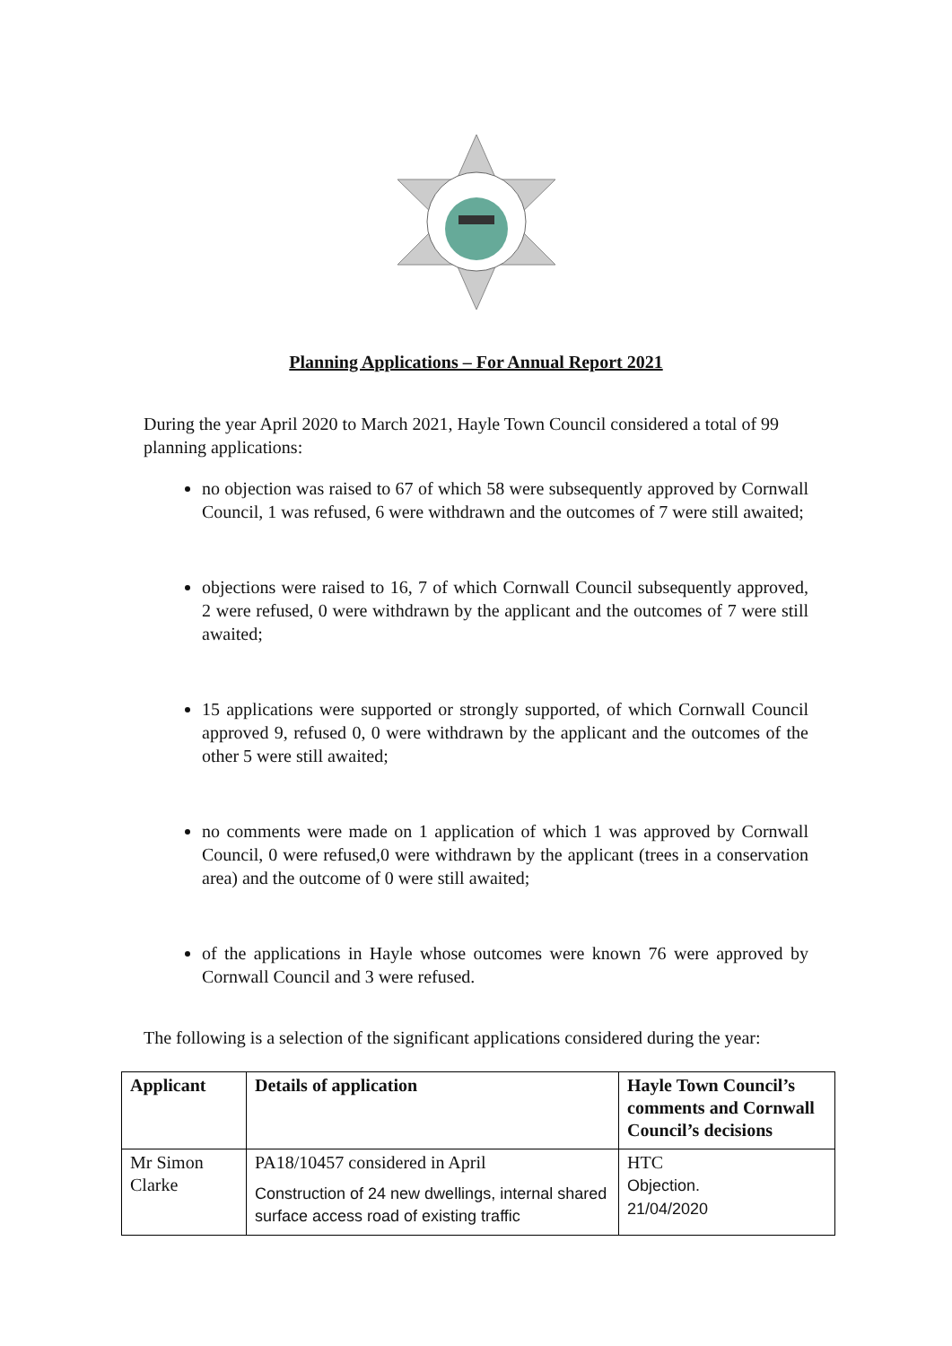Planning Applications – For Annual Report 2021
During the year April 2020 to March 2021, Hayle Town Council considered a total of 99 planning applications:
no objection was raised to 67 of which 58 were subsequently approved by Cornwall Council, 1 was refused, 6 were withdrawn and the outcomes of 7 were still awaited;
objections were raised to 16, 7 of which Cornwall Council subsequently approved, 2 were refused, 0 were withdrawn by the applicant and the outcomes of 7 were still awaited;
15 applications were supported or strongly supported, of which Cornwall Council approved 9, refused 0, 0 were withdrawn by the applicant and the outcomes of the other 5 were still awaited;
no comments were made on 1 application of which 1 was approved by Cornwall Council, 0 were refused,0 were withdrawn by the applicant (trees in a conservation area) and the outcome of 0 were still awaited;
of the applications in Hayle whose outcomes were known 76 were approved by Cornwall Council and 3 were refused.
The following is a selection of the significant applications considered during the year:
| Applicant | Details of application | Hayle Town Council’s comments and Cornwall Council’s decisions |
| --- | --- | --- |
| Mr Simon Clarke | PA18/10457 considered in April Construction of 24 new dwellings, internal shared surface access road of existing traffic | HTC Objection. 21/04/2020 |